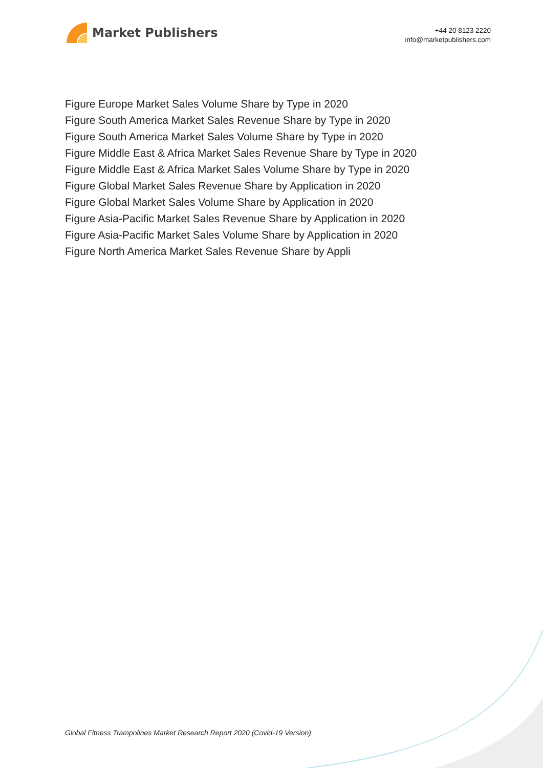Market Publishers
+44 20 8123 2220
info@marketpublishers.com
Figure Europe Market Sales Volume Share by Type in 2020
Figure South America Market Sales Revenue Share by Type in 2020
Figure South America Market Sales Volume Share by Type in 2020
Figure Middle East & Africa Market Sales Revenue Share by Type in 2020
Figure Middle East & Africa Market Sales Volume Share by Type in 2020
Figure Global Market Sales Revenue Share by Application in 2020
Figure Global Market Sales Volume Share by Application in 2020
Figure Asia-Pacific Market Sales Revenue Share by Application in 2020
Figure Asia-Pacific Market Sales Volume Share by Application in 2020
Figure North America Market Sales Revenue Share by Appli
Global Fitness Trampolines Market Research Report 2020 (Covid-19 Version)